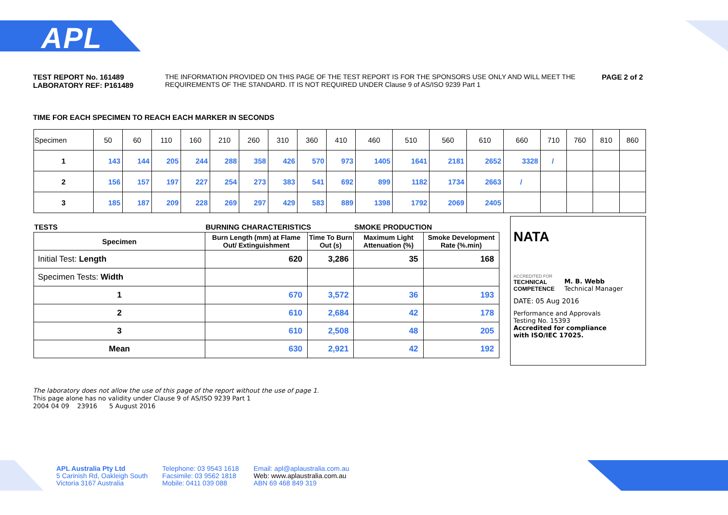APL
TEST REPORT No. 161489
LABORATORY REF: P161489
THE INFORMATION PROVIDED ON THIS PAGE OF THE TEST REPORT IS FOR THE SPONSORS USE ONLY AND WILL MEET THE REQUIREMENTS OF THE STANDARD. IT IS NOT REQUIRED UNDER Clause 9 of AS/ISO 9239 Part 1
PAGE 2 of 2
TIME FOR EACH SPECIMEN TO REACH EACH MARKER IN SECONDS
| Specimen | 50 | 60 | 110 | 160 | 210 | 260 | 310 | 360 | 410 | 460 | 510 | 560 | 610 | 660 | 710 | 760 | 810 | 860 |
| 1 | 143 | 144 | 205 | 244 | 288 | 358 | 426 | 570 | 973 | 1405 | 1641 | 2181 | 2652 | 3328 | / | | | |
| 2 | 156 | 157 | 197 | 227 | 254 | 273 | 383 | 541 | 692 | 899 | 1182 | 1734 | 2663 | / | | | | |
| 3 | 185 | 187 | 209 | 228 | 269 | 297 | 429 | 583 | 889 | 1398 | 1792 | 2069 | 2405 | | | | | |
| TESTS | BURNING CHARACTERISTICS | | SMOKE PRODUCTION | |
| --- | --- | --- | --- | --- |
| Specimen | Burn Length (mm) at Flame Out/ Extinguishment | Time To Burn Out (s) | Maximum Light Attenuation (%) | Smoke Development Rate (%.min) |
| Initial Test: Length | 620 | 3,286 | 35 | 168 |
| Specimen Tests: Width | | | | |
| 1 | 670 | 3,572 | 36 | 193 |
| 2 | 610 | 2,684 | 42 | 178 |
| 3 | 610 | 2,508 | 48 | 205 |
| Mean | 630 | 2,921 | 42 | 192 |
NATA
ACCREDITED FOR
TECHNICAL
COMPETENCE
M. B. Webb
Technical Manager
DATE: 05 Aug 2016
Performance and Approvals
Testing No. 15393
Accredited for compliance
with ISO/IEC 17025.
The laboratory does not allow the use of this page of the report without the use of page 1.
This page alone has no validity under Clause 9 of AS/ISO 9239 Part 1
2004 04 09 23916 5 August 2016
APL Australia Pty Ltd
5 Carinish Rd, Oakleigh South
Victoria 3167 Australia
Telephone: 03 9543 1618
Facsimile: 03 9562 1818
Mobile: 0411 039 088
Email: apl@aplaustralia.com.au
Web: www.aplaustralia.com.au
ABN 69 468 849 319